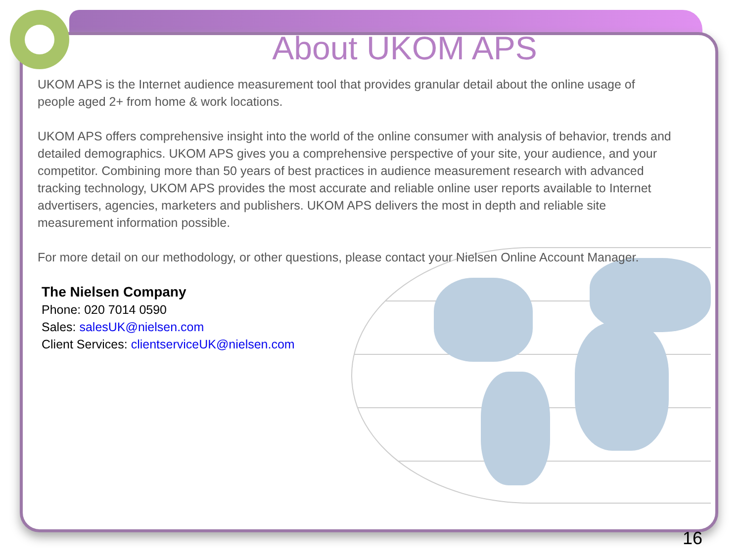About UKOM APS
UKOM APS is the Internet audience measurement tool that provides granular detail about the online usage of people aged 2+ from home & work locations.
UKOM APS offers comprehensive insight into the world of the online consumer with analysis of behavior, trends and detailed demographics. UKOM APS gives you a comprehensive perspective of your site, your audience, and your competitor. Combining more than 50 years of best practices in audience measurement research with advanced tracking technology, UKOM APS provides the most accurate and reliable online user reports available to Internet advertisers, agencies, marketers and publishers. UKOM APS delivers the most in depth and reliable site measurement information possible.
For more detail on our methodology, or other questions, please contact your Nielsen Online Account Manager.
The Nielsen Company
Phone: 020 7014 0590
Sales: salesUK@nielsen.com
Client Services: clientserviceUK@nielsen.com
16